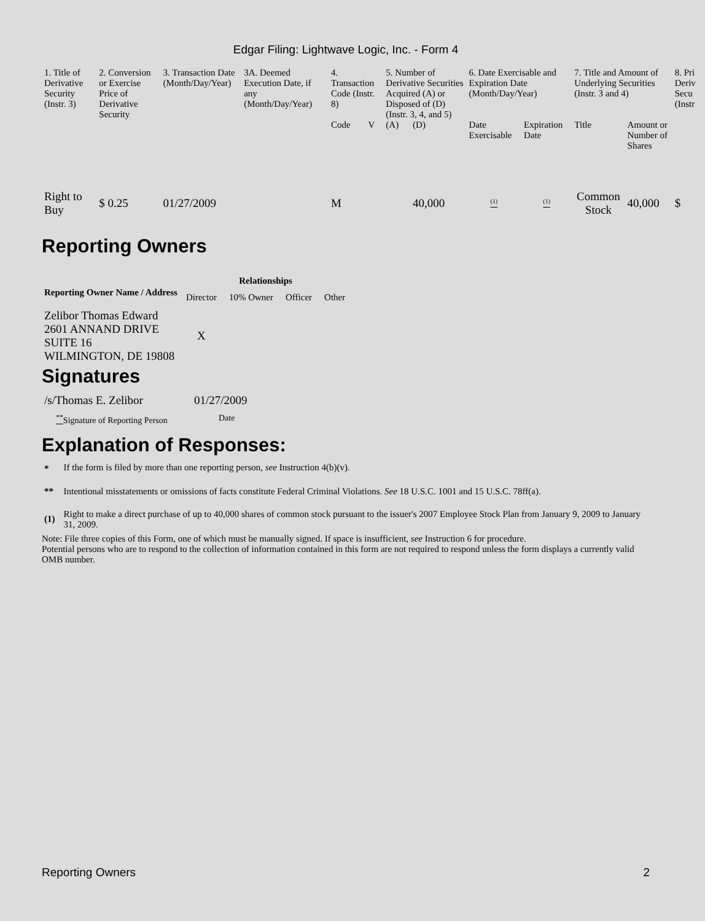Edgar Filing: Lightwave Logic, Inc. - Form 4
| 1. Title of Derivative Security (Instr. 3) | 2. Conversion or Exercise Price of Derivative Security | 3. Transaction Date (Month/Day/Year) | 3A. Deemed Execution Date, if any (Month/Day/Year) | 4. Transaction Code (Instr. 8) | | 5. Number of Derivative Securities Acquired (A) or Disposed of (D) (Instr. 3, 4, and 5) | | 6. Date Exercisable and Expiration Date (Month/Day/Year) | | 7. Title and Amount of Underlying Securities (Instr. 3 and 4) | | 8. Pri Deriv Secu (Instr |
| --- | --- | --- | --- | --- | --- | --- | --- | --- | --- | --- | --- | --- |
| | | | | Code | V | (A) | (D) | Date Exercisable | Expiration Date | Title | Amount or Number of Shares | |
| Right to Buy | $ 0.25 | 01/27/2009 | | M | | | 40,000 | <sup>(1)</sup> | <sup>(1)</sup> | Common Stock | 40,000 | $ |
Reporting Owners
| Reporting Owner Name / Address | Relationships | | | |
| --- | --- | --- | --- | --- |
| | Director | 10% Owner | Officer | Other |
| Zelibor Thomas Edward 2601 ANNAND DRIVE SUITE 16 WILMINGTON, DE 19808 | X | | | |
Signatures
| /s/Thomas E. Zelibor | 01/27/2009 |
| <sup>**</sup> Signature of Reporting Person | Date |
Explanation of Responses:
| * | If the form is filed by more than one reporting person, see Instruction 4(b)(v). |
| ** | Intentional misstatements or omissions of facts constitute Federal Criminal Violations. See 18 U.S.C. 1001 and 15 U.S.C. 78ff(a). |
| (1) | Right to make a direct purchase of up to 40,000 shares of common stock pursuant to the issuer's 2007 Employee Stock Plan from January 9, 2009 to January 31, 2009. |
Note: File three copies of this Form, one of which must be manually signed. If space is insufficient, see Instruction 6 for procedure.
Potential persons who are to respond to the collection of information contained in this form are not required to respond unless the form displays a currently valid OMB number.
Reporting Owners 2